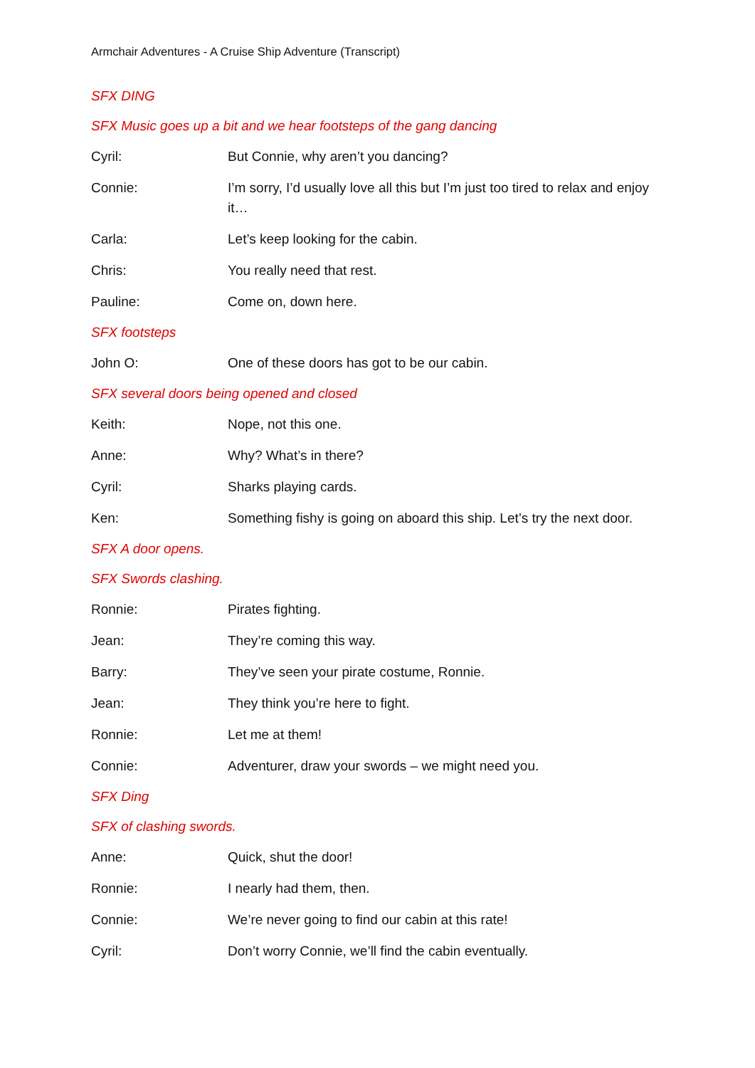Armchair Adventures - A Cruise Ship Adventure (Transcript)
SFX DING
SFX Music goes up a bit and we hear footsteps of the gang dancing
Cyril: But Connie, why aren’t you dancing?
Connie: I’m sorry, I’d usually love all this but I’m just too tired to relax and enjoy it…
Carla: Let’s keep looking for the cabin.
Chris: You really need that rest.
Pauline: Come on, down here.
SFX footsteps
John O: One of these doors has got to be our cabin.
SFX several doors being opened and closed
Keith: Nope, not this one.
Anne: Why? What’s in there?
Cyril: Sharks playing cards.
Ken: Something fishy is going on aboard this ship. Let’s try the next door.
SFX A door opens.
SFX Swords clashing.
Ronnie: Pirates fighting.
Jean: They’re coming this way.
Barry: They’ve seen your pirate costume, Ronnie.
Jean: They think you’re here to fight.
Ronnie: Let me at them!
Connie: Adventurer, draw your swords – we might need you.
SFX Ding
SFX of clashing swords.
Anne: Quick, shut the door!
Ronnie: I nearly had them, then.
Connie: We’re never going to find our cabin at this rate!
Cyril: Don’t worry Connie, we’ll find the cabin eventually.